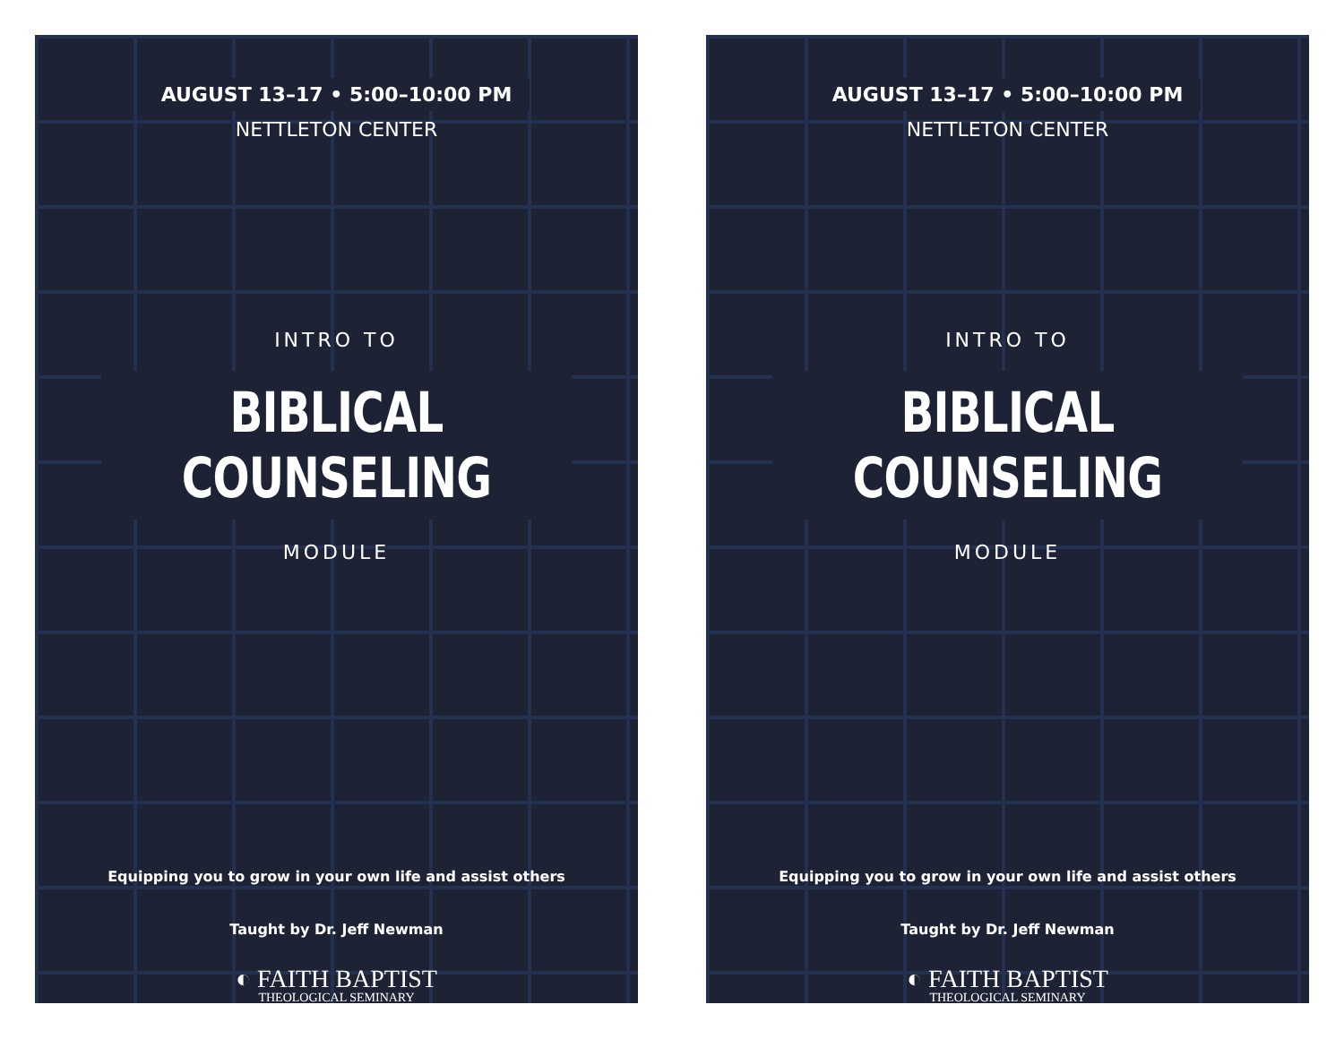AUGUST 13–17 • 5:00–10:00 PM
NETTLETON CENTER
INTRO TO
BIBLICAL COUNSELING
MODULE
Equipping you to grow in your own life and assist others
Taught by Dr. Jeff Newman
◐ FAITH BAPTIST
THEOLOGICAL SEMINARY
AUGUST 13–17 • 5:00–10:00 PM
NETTLETON CENTER
INTRO TO
BIBLICAL COUNSELING
MODULE
Equipping you to grow in your own life and assist others
Taught by Dr. Jeff Newman
◐ FAITH BAPTIST
THEOLOGICAL SEMINARY